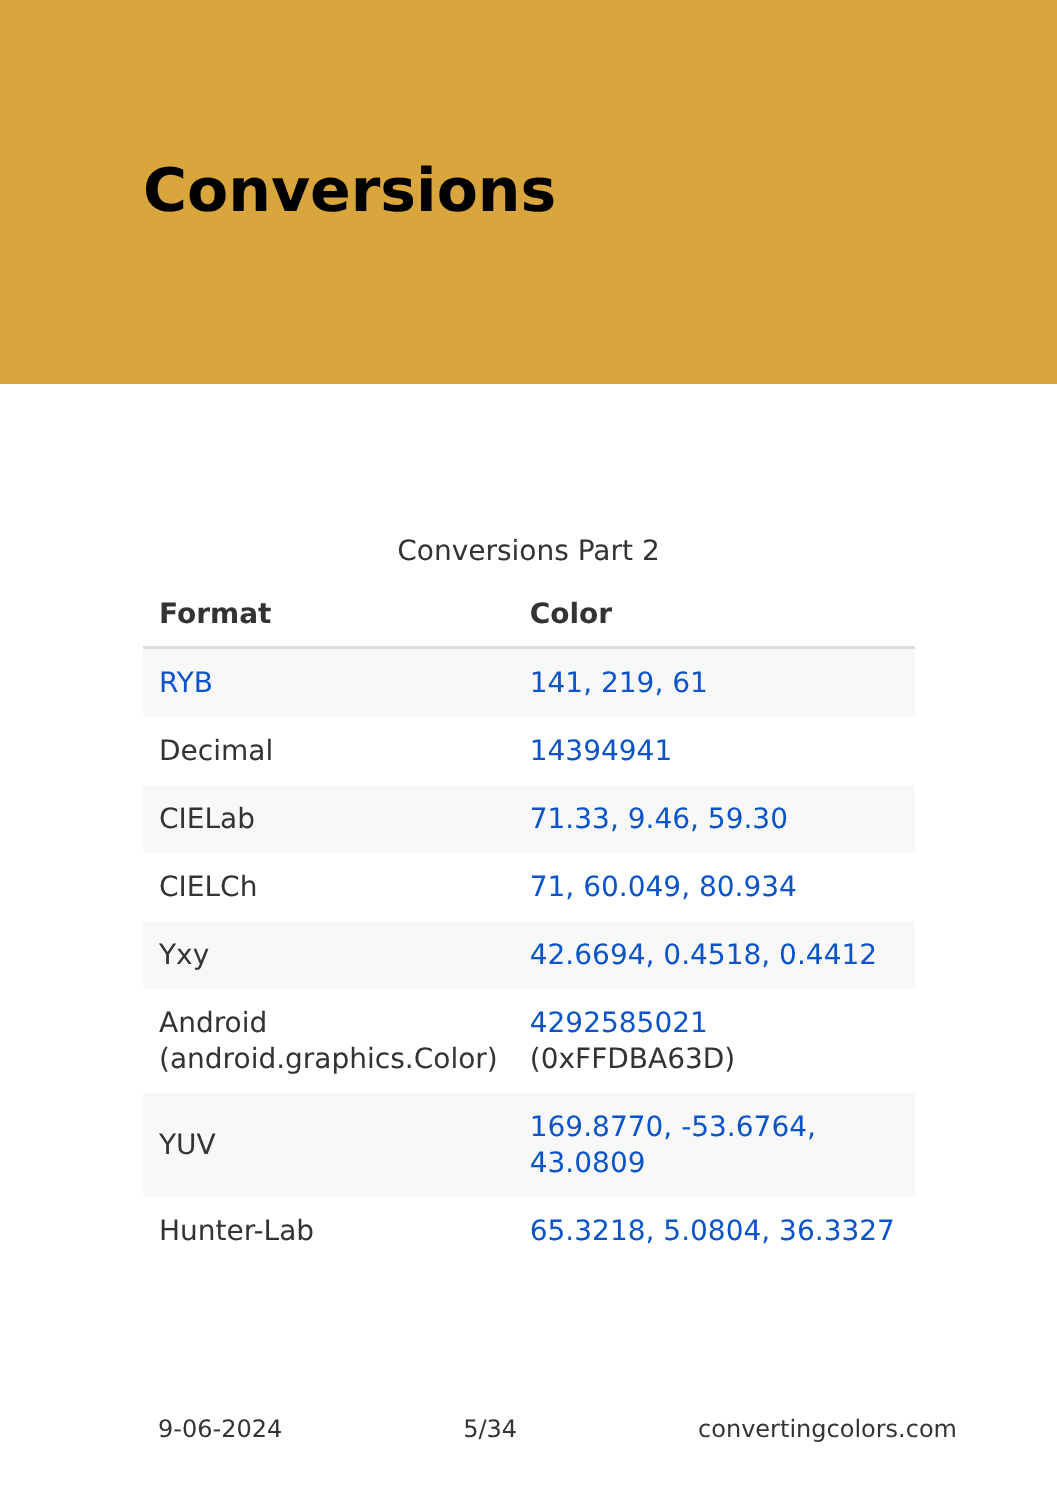Conversions
Conversions Part 2
| Format | Color |
| --- | --- |
| RYB | 141, 219, 61 |
| Decimal | 14394941 |
| CIELab | 71.33, 9.46, 59.30 |
| CIELCh | 71, 60.049, 80.934 |
| Yxy | 42.6694, 0.4518, 0.4412 |
| Android (android.graphics.Color) | 4292585021 (0xFFDBA63D) |
| YUV | 169.8770, -53.6764, 43.0809 |
| Hunter-Lab | 65.3218, 5.0804, 36.3327 |
9-06-2024 5/34 convertingcolors.com